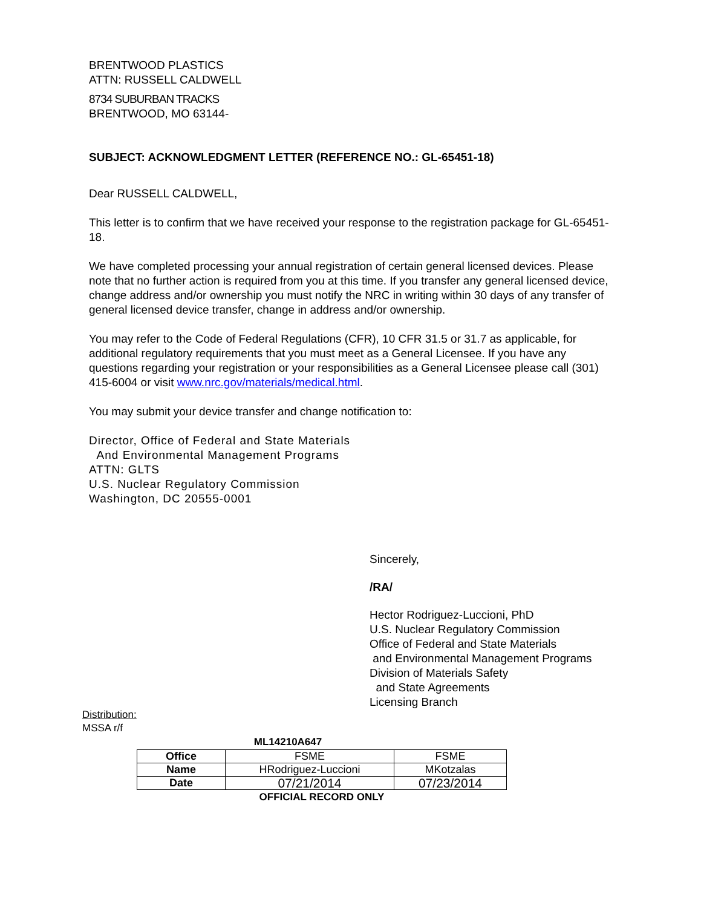BRENTWOOD PLASTICS
ATTN: RUSSELL CALDWELL
8734 SUBURBAN TRACKS
BRENTWOOD, MO 63144-
SUBJECT: ACKNOWLEDGMENT LETTER (REFERENCE NO.: GL-65451-18)
Dear RUSSELL CALDWELL,
This letter is to confirm that we have received your response to the registration package for GL-65451-18.
We have completed processing your annual registration of certain general licensed devices. Please note that no further action is required from you at this time. If you transfer any general licensed device, change address and/or ownership you must notify the NRC in writing within 30 days of any transfer of general licensed device transfer, change in address and/or ownership.
You may refer to the Code of Federal Regulations (CFR), 10 CFR 31.5 or 31.7 as applicable, for additional regulatory requirements that you must meet as a General Licensee. If you have any questions regarding your registration or your responsibilities as a General Licensee please call (301) 415-6004 or visit www.nrc.gov/materials/medical.html.
You may submit your device transfer and change notification to:
Director, Office of Federal and State Materials
And Environmental Management Programs
ATTN: GLTS
U.S. Nuclear Regulatory Commission
Washington, DC 20555-0001
Sincerely,
/RA/
Hector Rodriguez-Luccioni, PhD
U.S. Nuclear Regulatory Commission
Office of Federal and State Materials
and Environmental Management Programs
Division of Materials Safety
and State Agreements
Licensing Branch
Distribution:
MSSA r/f
ML14210A647
| Office | FSME | FSME |
| Name | HRodriguez-Luccioni | MKotzalas |
| Date | 07/21/2014 | 07/23/2014 |
OFFICIAL RECORD ONLY